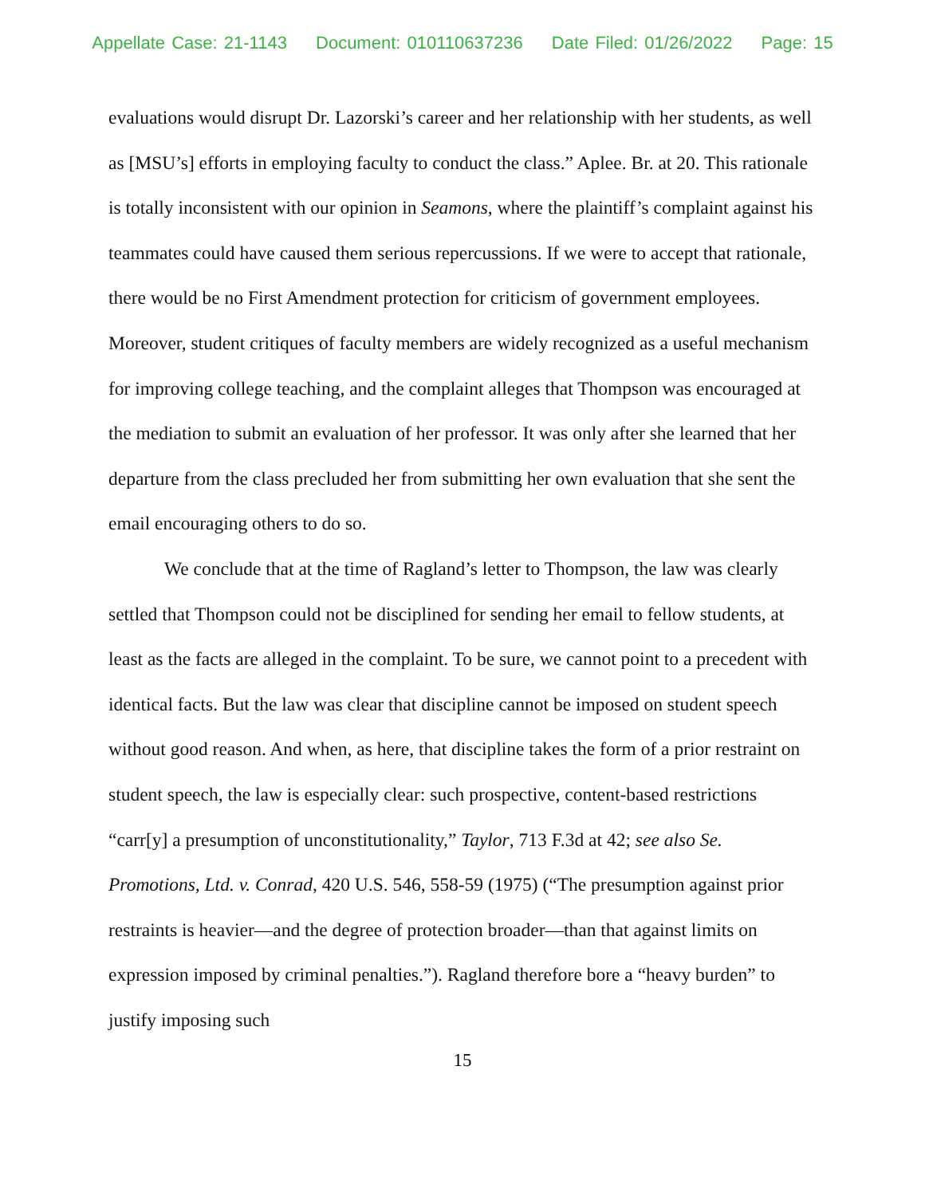Appellate Case: 21-1143 Document: 010110637236 Date Filed: 01/26/2022 Page: 15
evaluations would disrupt Dr. Lazorski’s career and her relationship with her students, as well as [MSU’s] efforts in employing faculty to conduct the class.” Aplee. Br. at 20. This rationale is totally inconsistent with our opinion in Seamons, where the plaintiff’s complaint against his teammates could have caused them serious repercussions. If we were to accept that rationale, there would be no First Amendment protection for criticism of government employees. Moreover, student critiques of faculty members are widely recognized as a useful mechanism for improving college teaching, and the complaint alleges that Thompson was encouraged at the mediation to submit an evaluation of her professor. It was only after she learned that her departure from the class precluded her from submitting her own evaluation that she sent the email encouraging others to do so.
We conclude that at the time of Ragland’s letter to Thompson, the law was clearly settled that Thompson could not be disciplined for sending her email to fellow students, at least as the facts are alleged in the complaint. To be sure, we cannot point to a precedent with identical facts. But the law was clear that discipline cannot be imposed on student speech without good reason. And when, as here, that discipline takes the form of a prior restraint on student speech, the law is especially clear: such prospective, content-based restrictions “carr[y] a presumption of unconstitutionality,” Taylor, 713 F.3d at 42; see also Se. Promotions, Ltd. v. Conrad, 420 U.S. 546, 558-59 (1975) (“The presumption against prior restraints is heavier—and the degree of protection broader—than that against limits on expression imposed by criminal penalties.”). Ragland therefore bore a “heavy burden” to justify imposing such
15